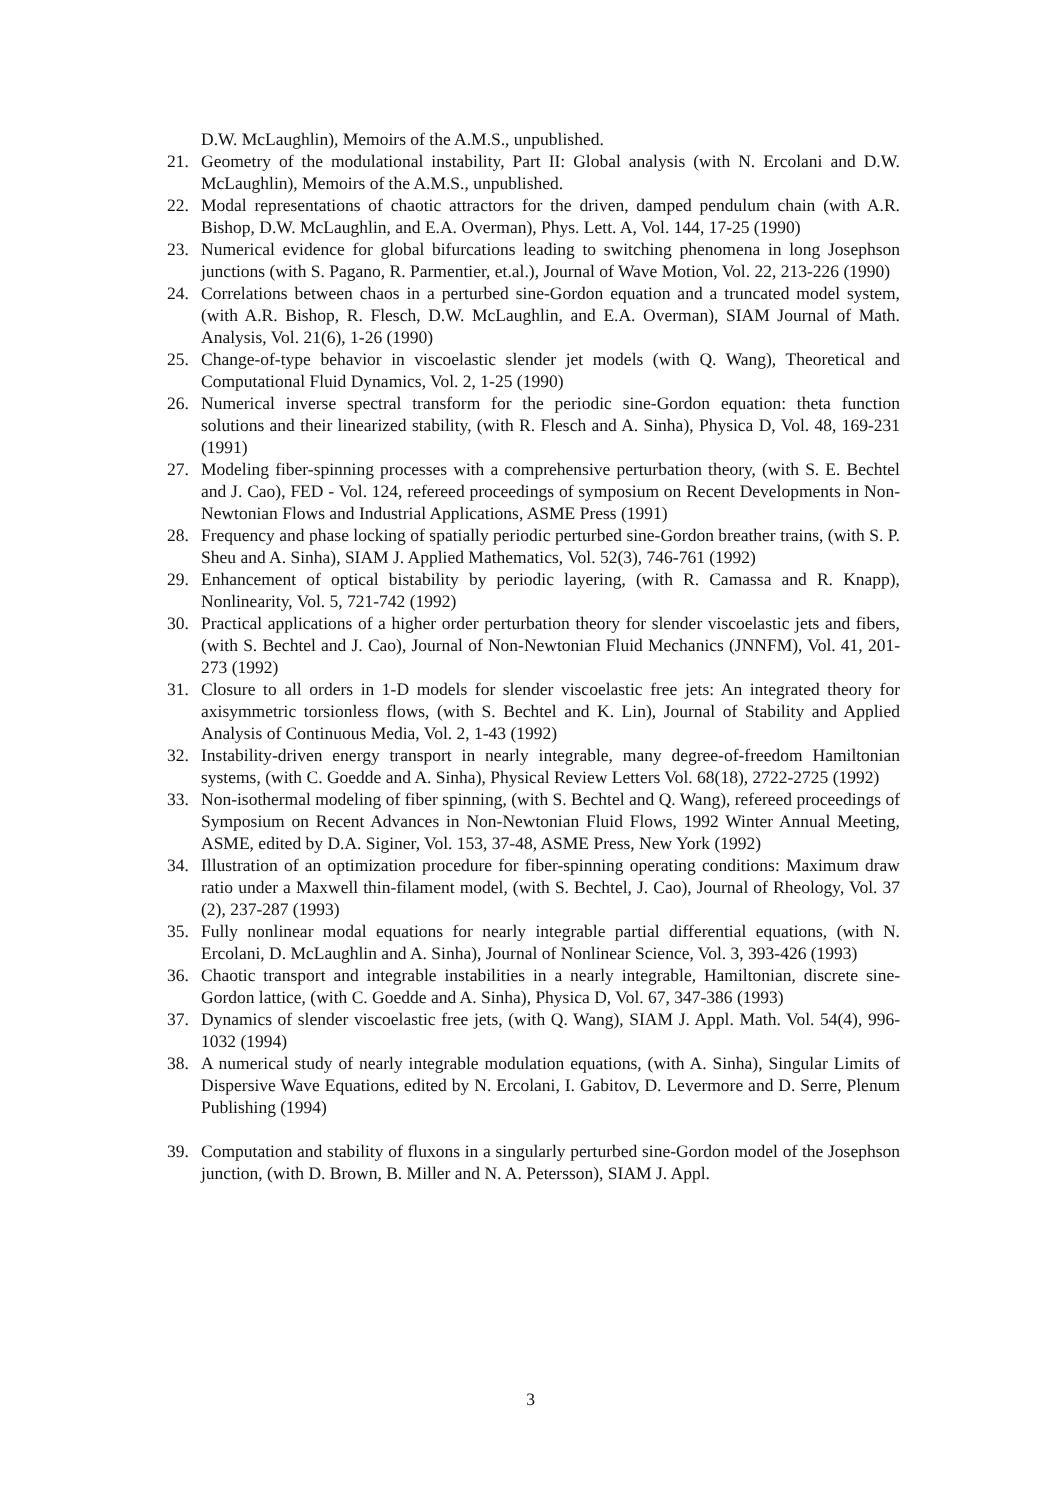D.W. McLaughlin), Memoirs of the A.M.S., unpublished.
21. Geometry of the modulational instability, Part II: Global analysis (with N. Ercolani and D.W. McLaughlin), Memoirs of the A.M.S., unpublished.
22. Modal representations of chaotic attractors for the driven, damped pendulum chain (with A.R. Bishop, D.W. McLaughlin, and E.A. Overman), Phys. Lett. A, Vol. 144, 17-25 (1990)
23. Numerical evidence for global bifurcations leading to switching phenomena in long Josephson junctions (with S. Pagano, R. Parmentier, et.al.), Journal of Wave Motion, Vol. 22, 213-226 (1990)
24. Correlations between chaos in a perturbed sine-Gordon equation and a truncated model system, (with A.R. Bishop, R. Flesch, D.W. McLaughlin, and E.A. Overman), SIAM Journal of Math. Analysis, Vol. 21(6), 1-26 (1990)
25. Change-of-type behavior in viscoelastic slender jet models (with Q. Wang), Theoretical and Computational Fluid Dynamics, Vol. 2, 1-25 (1990)
26. Numerical inverse spectral transform for the periodic sine-Gordon equation: theta function solutions and their linearized stability, (with R. Flesch and A. Sinha), Physica D, Vol. 48, 169-231 (1991)
27. Modeling fiber-spinning processes with a comprehensive perturbation theory, (with S. E. Bechtel and J. Cao), FED - Vol. 124, refereed proceedings of symposium on Recent Developments in Non-Newtonian Flows and Industrial Applications, ASME Press (1991)
28. Frequency and phase locking of spatially periodic perturbed sine-Gordon breather trains, (with S. P. Sheu and A. Sinha), SIAM J. Applied Mathematics, Vol. 52(3), 746-761 (1992)
29. Enhancement of optical bistability by periodic layering, (with R. Camassa and R. Knapp), Nonlinearity, Vol. 5, 721-742 (1992)
30. Practical applications of a higher order perturbation theory for slender viscoelastic jets and fibers, (with S. Bechtel and J. Cao), Journal of Non-Newtonian Fluid Mechanics (JNNFM), Vol. 41, 201-273 (1992)
31. Closure to all orders in 1-D models for slender viscoelastic free jets: An integrated theory for axisymmetric torsionless flows, (with S. Bechtel and K. Lin), Journal of Stability and Applied Analysis of Continuous Media, Vol. 2, 1-43 (1992)
32. Instability-driven energy transport in nearly integrable, many degree-of-freedom Hamiltonian systems, (with C. Goedde and A. Sinha), Physical Review Letters Vol. 68(18), 2722-2725 (1992)
33. Non-isothermal modeling of fiber spinning, (with S. Bechtel and Q. Wang), refereed proceedings of Symposium on Recent Advances in Non-Newtonian Fluid Flows, 1992 Winter Annual Meeting, ASME, edited by D.A. Siginer, Vol. 153, 37-48, ASME Press, New York (1992)
34. Illustration of an optimization procedure for fiber-spinning operating conditions: Maximum draw ratio under a Maxwell thin-filament model, (with S. Bechtel, J. Cao), Journal of Rheology, Vol. 37 (2), 237-287 (1993)
35. Fully nonlinear modal equations for nearly integrable partial differential equations, (with N. Ercolani, D. McLaughlin and A. Sinha), Journal of Nonlinear Science, Vol. 3, 393-426 (1993)
36. Chaotic transport and integrable instabilities in a nearly integrable, Hamiltonian, discrete sine-Gordon lattice, (with C. Goedde and A. Sinha), Physica D, Vol. 67, 347-386 (1993)
37. Dynamics of slender viscoelastic free jets, (with Q. Wang), SIAM J. Appl. Math. Vol. 54(4), 996-1032 (1994)
38. A numerical study of nearly integrable modulation equations, (with A. Sinha), Singular Limits of Dispersive Wave Equations, edited by N. Ercolani, I. Gabitov, D. Levermore and D. Serre, Plenum Publishing (1994)
39. Computation and stability of fluxons in a singularly perturbed sine-Gordon model of the Josephson junction, (with D. Brown, B. Miller and N. A. Petersson), SIAM J. Appl.
3